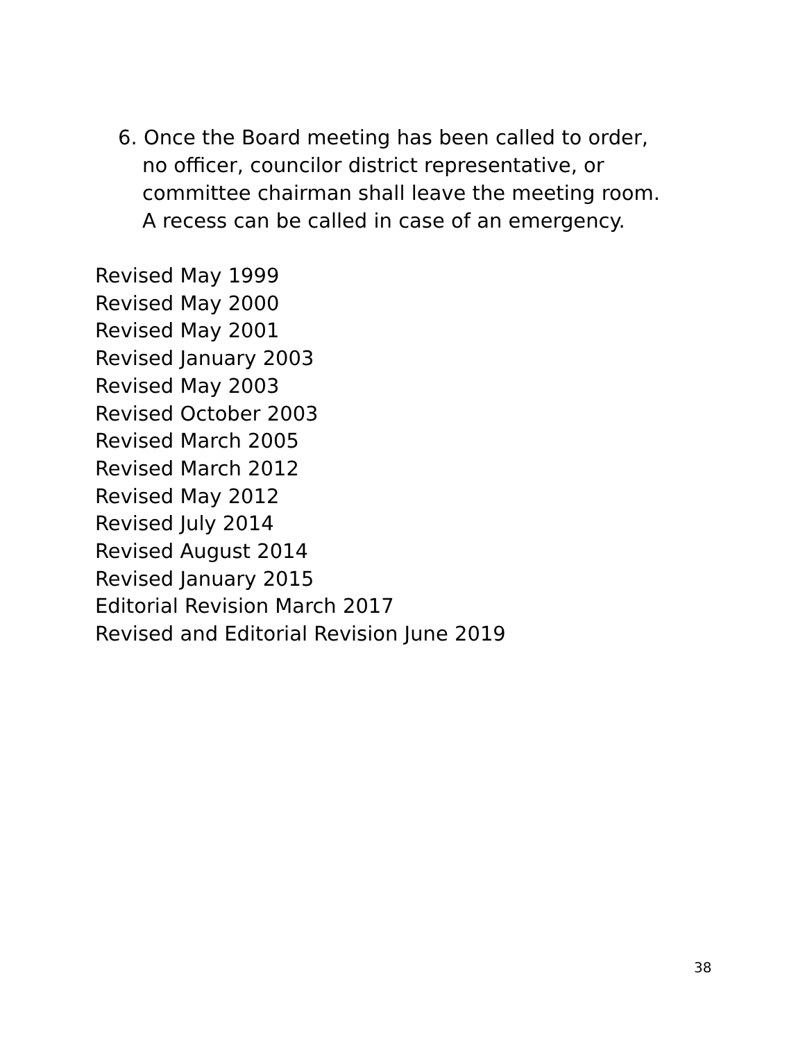6. Once the Board meeting has been called to order,
no officer, councilor district representative, or
committee chairman shall leave the meeting room.
A recess can be called in case of an emergency.
Revised May 1999
Revised May 2000
Revised May 2001
Revised January 2003
Revised May 2003
Revised October 2003
Revised March 2005
Revised March 2012
Revised May 2012
Revised July 2014
Revised August 2014
Revised January 2015
Editorial Revision March 2017
Revised and Editorial Revision June 2019
38